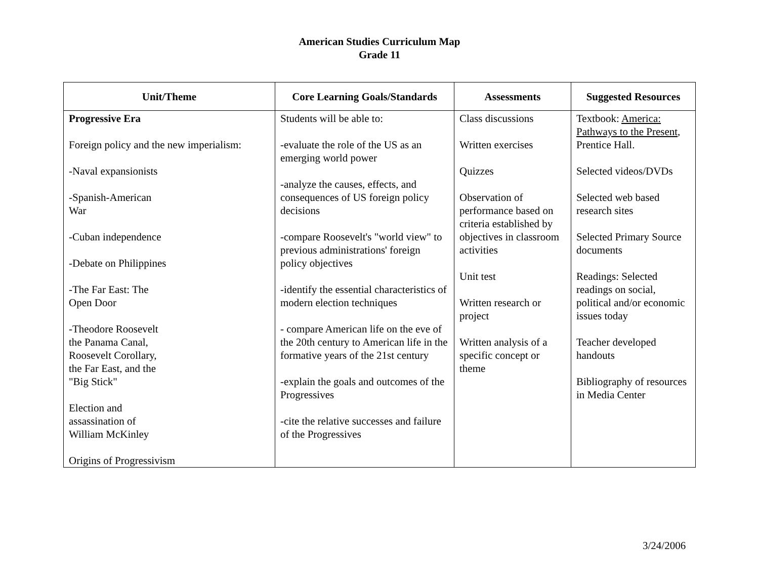American Studies Curriculum Map
Grade 11
| Unit/Theme | Core Learning Goals/Standards | Assessments | Suggested Resources |
| --- | --- | --- | --- |
| Progressive Era Foreign policy and the new imperialism: -Naval expansionists -Spanish-American War -Cuban independence -Debate on Philippines -The Far East: The Open Door -Theodore Roosevelt the Panama Canal, Roosevelt Corollary, the Far East, and the "Big Stick" Election and assassination of William McKinley Origins of Progressivism | Students will be able to: -evaluate the role of the US as an emerging world power -analyze the causes, effects, and consequences of US foreign policy decisions -compare Roosevelt's "world view" to previous administrations' foreign policy objectives -identify the essential characteristics of modern election techniques - compare American life on the eve of the 20th century to American life in the formative years of the 21st century -explain the goals and outcomes of the Progressives -cite the relative successes and failure of the Progressives | Class discussions Written exercises Quizzes Observation of performance based on criteria established by objectives in classroom activities Unit test Written research or project Written analysis of a specific concept or theme | Textbook: America: Pathways to the Present , Prentice Hall. Selected videos/DVDs Selected web based research sites Selected Primary Source documents Readings: Selected readings on social, political and/or economic issues today Teacher developed handouts Bibliography of resources in Media Center |
3/24/2006